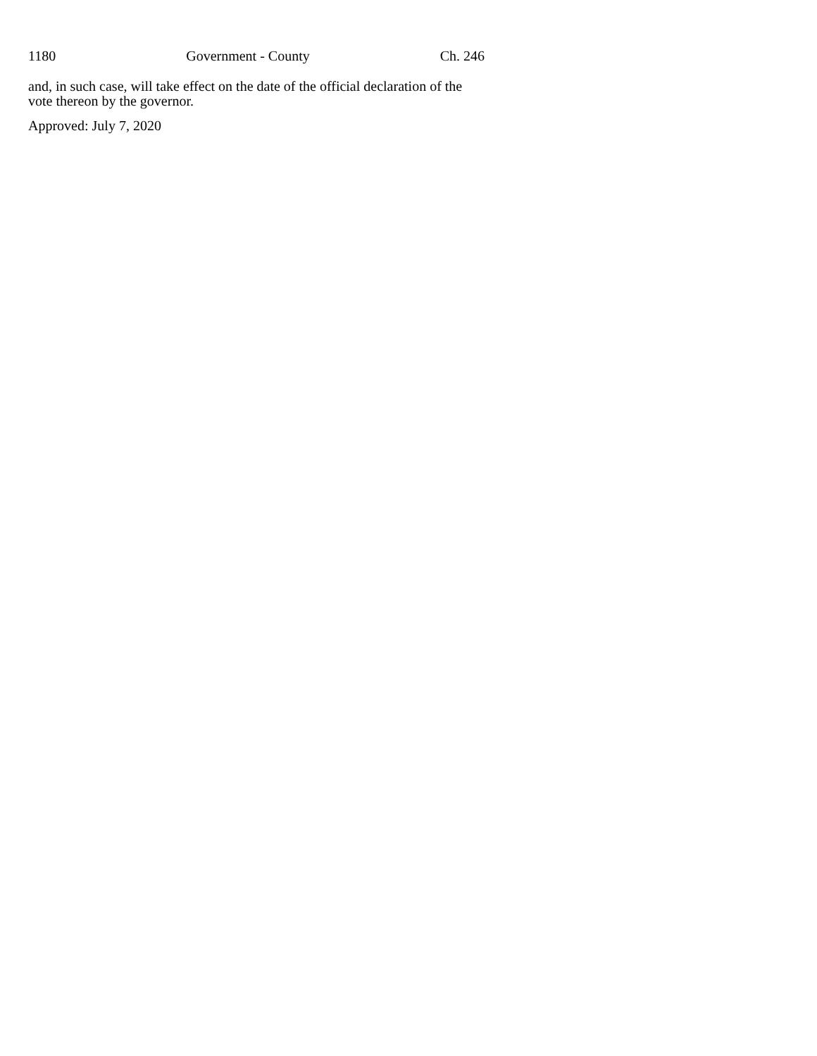1180 Government - County Ch. 246
and, in such case, will take effect on the date of the official declaration of the vote thereon by the governor.
Approved: July 7, 2020